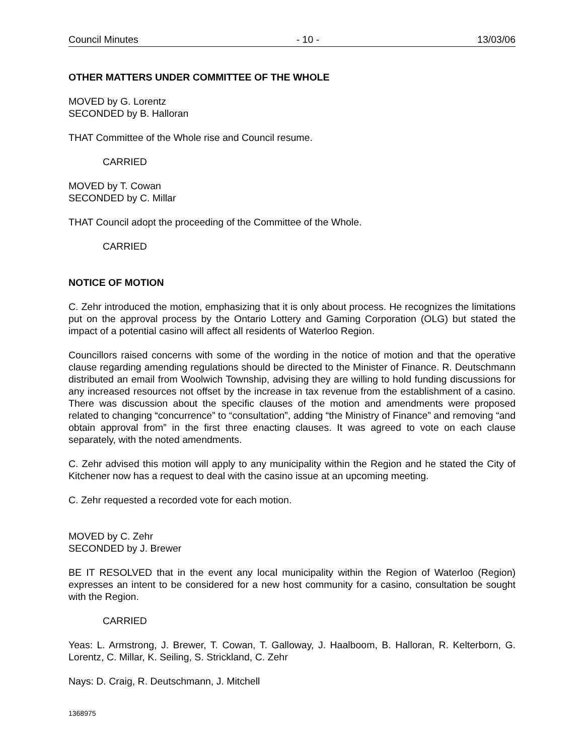Council Minutes - 10 - 13/03/06
OTHER MATTERS UNDER COMMITTEE OF THE WHOLE
MOVED by G. Lorentz
SECONDED by B. Halloran
THAT Committee of the Whole rise and Council resume.
CARRIED
MOVED by T. Cowan
SECONDED by C. Millar
THAT Council adopt the proceeding of the Committee of the Whole.
CARRIED
NOTICE OF MOTION
C. Zehr introduced the motion, emphasizing that it is only about process. He recognizes the limitations put on the approval process by the Ontario Lottery and Gaming Corporation (OLG) but stated the impact of a potential casino will affect all residents of Waterloo Region.
Councillors raised concerns with some of the wording in the notice of motion and that the operative clause regarding amending regulations should be directed to the Minister of Finance. R. Deutschmann distributed an email from Woolwich Township, advising they are willing to hold funding discussions for any increased resources not offset by the increase in tax revenue from the establishment of a casino. There was discussion about the specific clauses of the motion and amendments were proposed related to changing “concurrence” to “consultation”, adding “the Ministry of Finance” and removing “and obtain approval from” in the first three enacting clauses. It was agreed to vote on each clause separately, with the noted amendments.
C. Zehr advised this motion will apply to any municipality within the Region and he stated the City of Kitchener now has a request to deal with the casino issue at an upcoming meeting.
C. Zehr requested a recorded vote for each motion.
MOVED by C. Zehr
SECONDED by J. Brewer
BE IT RESOLVED that in the event any local municipality within the Region of Waterloo (Region) expresses an intent to be considered for a new host community for a casino, consultation be sought with the Region.
CARRIED
Yeas: L. Armstrong, J. Brewer, T. Cowan, T. Galloway, J. Haalboom, B. Halloran, R. Kelterborn, G. Lorentz, C. Millar, K. Seiling, S. Strickland, C. Zehr
Nays: D. Craig, R. Deutschmann, J. Mitchell
1368975